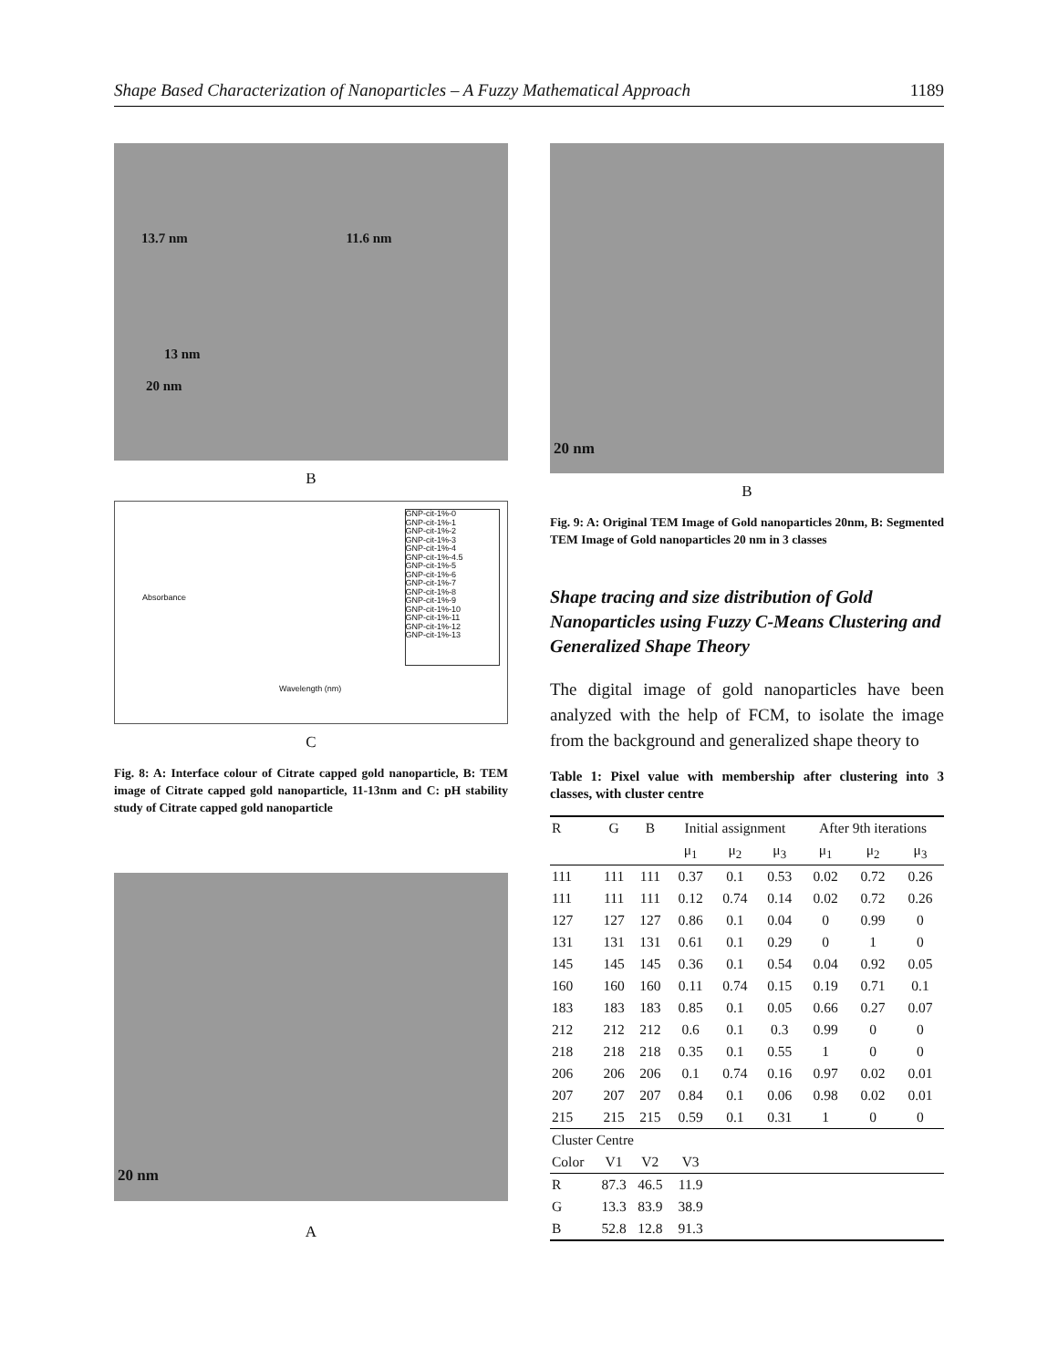Shape Based Characterization of Nanoparticles – A Fuzzy Mathematical Approach 1189
13.7 nm 11.6 nm
13 nm
20 nm
B
Absorbance
Wavelength (nm)
GNP-cit-1%-0
GNP-cit-1%-1
GNP-cit-1%-2
GNP-cit-1%-3
GNP-cit-1%-4
GNP-cit-1%-4.5
GNP-cit-1%-5
GNP-cit-1%-6
GNP-cit-1%-7
GNP-cit-1%-8
GNP-cit-1%-9
GNP-cit-1%-10
GNP-cit-1%-11
GNP-cit-1%-12
GNP-cit-1%-13
C
Fig. 8: A: Interface colour of Citrate capped gold nanoparticle, B: TEM image of Citrate capped gold nanoparticle, 11-13nm and C: pH stability study of Citrate capped gold nanoparticle
20 nm
A
20 nm
B
Fig. 9: A: Original TEM Image of Gold nanoparticles 20nm, B: Segmented TEM Image of Gold nanoparticles 20 nm in 3 classes
Shape tracing and size distribution of Gold Nanoparticles using Fuzzy C-Means Clustering and Generalized Shape Theory
The digital image of gold nanoparticles have been analyzed with the help of FCM, to isolate the image from the background and generalized shape theory to
Table 1: Pixel value with membership after clustering into 3 classes, with cluster centre
| R | G | B | Initial assignment | | | After 9th iterations | | |
| --- | --- | --- | --- | --- | --- | --- | --- | --- |
| | | | μ<sub>1</sub> | μ<sub>2</sub> | μ<sub>3</sub> | μ<sub>1</sub> | μ<sub>2</sub> | μ<sub>3</sub> |
| 111 | 111 | 111 | 0.37 | 0.1 | 0.53 | 0.02 | 0.72 | 0.26 |
| 111 | 111 | 111 | 0.12 | 0.74 | 0.14 | 0.02 | 0.72 | 0.26 |
| 127 | 127 | 127 | 0.86 | 0.1 | 0.04 | 0 | 0.99 | 0 |
| 131 | 131 | 131 | 0.61 | 0.1 | 0.29 | 0 | 1 | 0 |
| 145 | 145 | 145 | 0.36 | 0.1 | 0.54 | 0.04 | 0.92 | 0.05 |
| 160 | 160 | 160 | 0.11 | 0.74 | 0.15 | 0.19 | 0.71 | 0.1 |
| 183 | 183 | 183 | 0.85 | 0.1 | 0.05 | 0.66 | 0.27 | 0.07 |
| 212 | 212 | 212 | 0.6 | 0.1 | 0.3 | 0.99 | 0 | 0 |
| 218 | 218 | 218 | 0.35 | 0.1 | 0.55 | 1 | 0 | 0 |
| 206 | 206 | 206 | 0.1 | 0.74 | 0.16 | 0.97 | 0.02 | 0.01 |
| 207 | 207 | 207 | 0.84 | 0.1 | 0.06 | 0.98 | 0.02 | 0.01 |
| 215 | 215 | 215 | 0.59 | 0.1 | 0.31 | 1 | 0 | 0 |
| Cluster Centre | | | | | | | | |
| Color | V1 | V2 | V3 | | | | | |
| R | 87.3 | 46.5 | 11.9 | | | | | |
| G | 13.3 | 83.9 | 38.9 | | | | | |
| B | 52.8 | 12.8 | 91.3 | | | | | |